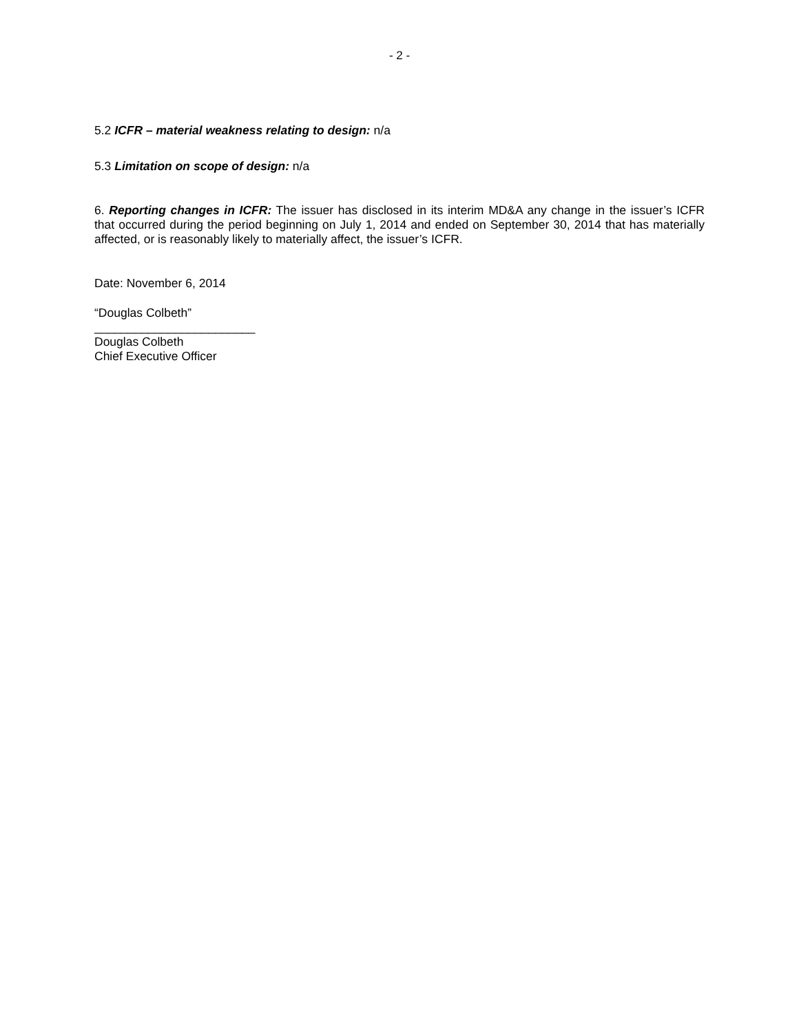- 2 -
5.2 ICFR – material weakness relating to design: n/a
5.3 Limitation on scope of design: n/a
6. Reporting changes in ICFR: The issuer has disclosed in its interim MD&A any change in the issuer’s ICFR that occurred during the period beginning on July 1, 2014 and ended on September 30, 2014 that has materially affected, or is reasonably likely to materially affect, the issuer’s ICFR.
Date: November 6, 2014
“Douglas Colbeth”
________________________
Douglas Colbeth
Chief Executive Officer